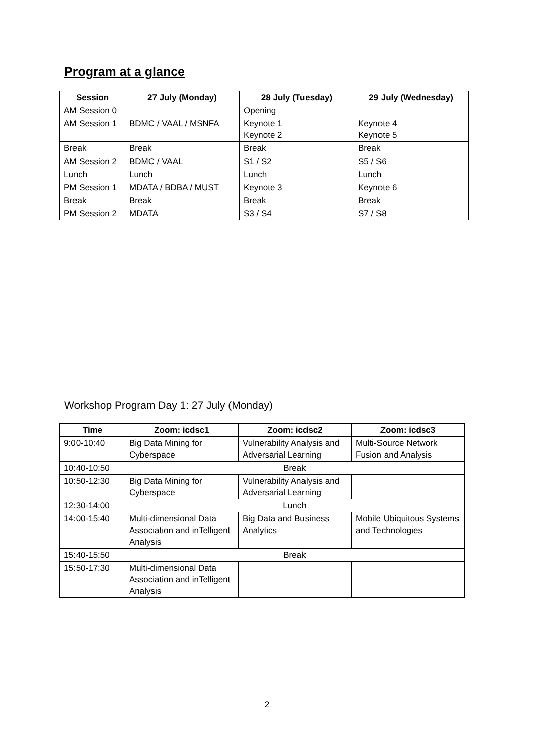Program at a glance
| Session | 27 July (Monday) | 28 July (Tuesday) | 29 July (Wednesday) |
| --- | --- | --- | --- |
| AM Session 0 | | Opening | |
| AM Session 1 | BDMC / VAAL / MSNFA | Keynote 1 Keynote 2 | Keynote 4 Keynote 5 |
| Break | Break | Break | Break |
| AM Session 2 | BDMC / VAAL | S1 / S2 | S5 / S6 |
| Lunch | Lunch | Lunch | Lunch |
| PM Session 1 | MDATA / BDBA / MUST | Keynote 3 | Keynote 6 |
| Break | Break | Break | Break |
| PM Session 2 | MDATA | S3 / S4 | S7 / S8 |
Workshop Program Day 1: 27 July (Monday)
| Time | Zoom: icdsc1 | Zoom: icdsc2 | Zoom: icdsc3 |
| --- | --- | --- | --- |
| 9:00-10:40 | Big Data Mining for Cyberspace | Vulnerability Analysis and Adversarial Learning | Multi-Source Network Fusion and Analysis |
| 10:40-10:50 | Break | | |
| 10:50-12:30 | Big Data Mining for Cyberspace | Vulnerability Analysis and Adversarial Learning | |
| 12:30-14:00 | Lunch | | |
| 14:00-15:40 | Multi-dimensional Data Association and inTelligent Analysis | Big Data and Business Analytics | Mobile Ubiquitous Systems and Technologies |
| 15:40-15:50 | Break | | |
| 15:50-17:30 | Multi-dimensional Data Association and inTelligent Analysis | | |
2